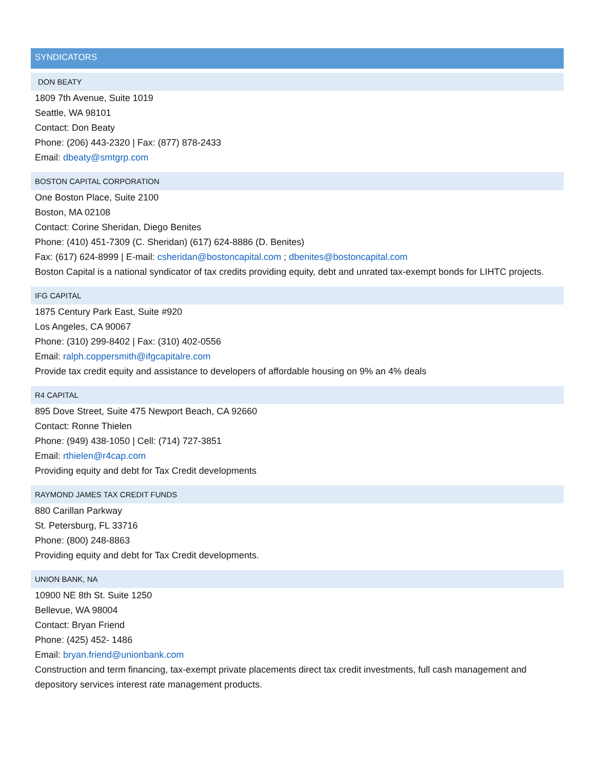SYNDICATORS
DON BEATY
1809 7th Avenue, Suite 1019
Seattle, WA 98101
Contact: Don Beaty
Phone: (206) 443-2320 | Fax: (877) 878-2433
Email: dbeaty@smtgrp.com
BOSTON CAPITAL CORPORATION
One Boston Place, Suite 2100
Boston, MA 02108
Contact: Corine Sheridan, Diego Benites
Phone: (410) 451-7309 (C. Sheridan) (617) 624-8886 (D. Benites)
Fax: (617) 624-8999 | E-mail: csheridan@bostoncapital.com ; dbenites@bostoncapital.com
Boston Capital is a national syndicator of tax credits providing equity, debt and unrated tax-exempt bonds for LIHTC projects.
IFG CAPITAL
1875 Century Park East, Suite #920
Los Angeles, CA 90067
Phone: (310) 299-8402 | Fax: (310) 402-0556
Email: ralph.coppersmith@ifgcapitalre.com
Provide tax credit equity and assistance to developers of affordable housing on 9% an 4% deals
R4 CAPITAL
895 Dove Street, Suite 475 Newport Beach, CA 92660
Contact: Ronne Thielen
Phone: (949) 438-1050 | Cell: (714) 727-3851
Email: rthielen@r4cap.com
Providing equity and debt for Tax Credit developments
RAYMOND JAMES TAX CREDIT FUNDS
880 Carillan Parkway
St. Petersburg, FL 33716
Phone: (800) 248-8863
Providing equity and debt for Tax Credit developments.
UNION BANK, NA
10900 NE 8th St. Suite 1250
Bellevue, WA 98004
Contact: Bryan Friend
Phone: (425) 452- 1486
Email: bryan.friend@unionbank.com
Construction and term financing, tax-exempt private placements direct tax credit investments, full cash management and depository services interest rate management products.